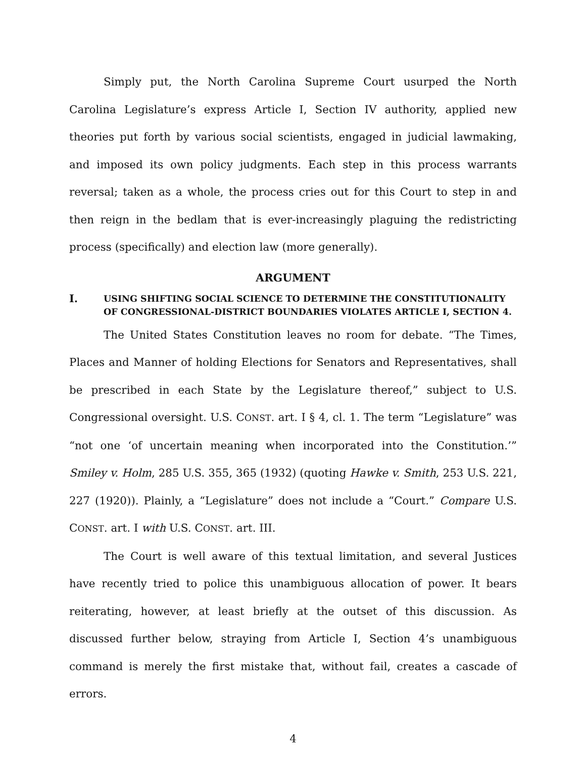Simply put, the North Carolina Supreme Court usurped the North Carolina Legislature’s express Article I, Section IV authority, applied new theories put forth by various social scientists, engaged in judicial lawmaking, and imposed its own policy judgments. Each step in this process warrants reversal; taken as a whole, the process cries out for this Court to step in and then reign in the bedlam that is ever-increasingly plaguing the redistricting process (specifically) and election law (more generally).
ARGUMENT
I. USING SHIFTING SOCIAL SCIENCE TO DETERMINE THE CONSTITUTIONALITY OF CONGRESSIONAL-DISTRICT BOUNDARIES VIOLATES ARTICLE I, SECTION 4.
The United States Constitution leaves no room for debate. “The Times, Places and Manner of holding Elections for Senators and Representatives, shall be prescribed in each State by the Legislature thereof,” subject to U.S. Congressional oversight. U.S. CONST. art. I § 4, cl. 1. The term “Legislature” was “not one ‘of uncertain meaning when incorporated into the Constitution.’” Smiley v. Holm, 285 U.S. 355, 365 (1932) (quoting Hawke v. Smith, 253 U.S. 221, 227 (1920)). Plainly, a “Legislature” does not include a “Court.” Compare U.S. CONST. art. I with U.S. CONST. art. III.
The Court is well aware of this textual limitation, and several Justices have recently tried to police this unambiguous allocation of power. It bears reiterating, however, at least briefly at the outset of this discussion. As discussed further below, straying from Article I, Section 4’s unambiguous command is merely the first mistake that, without fail, creates a cascade of errors.
4